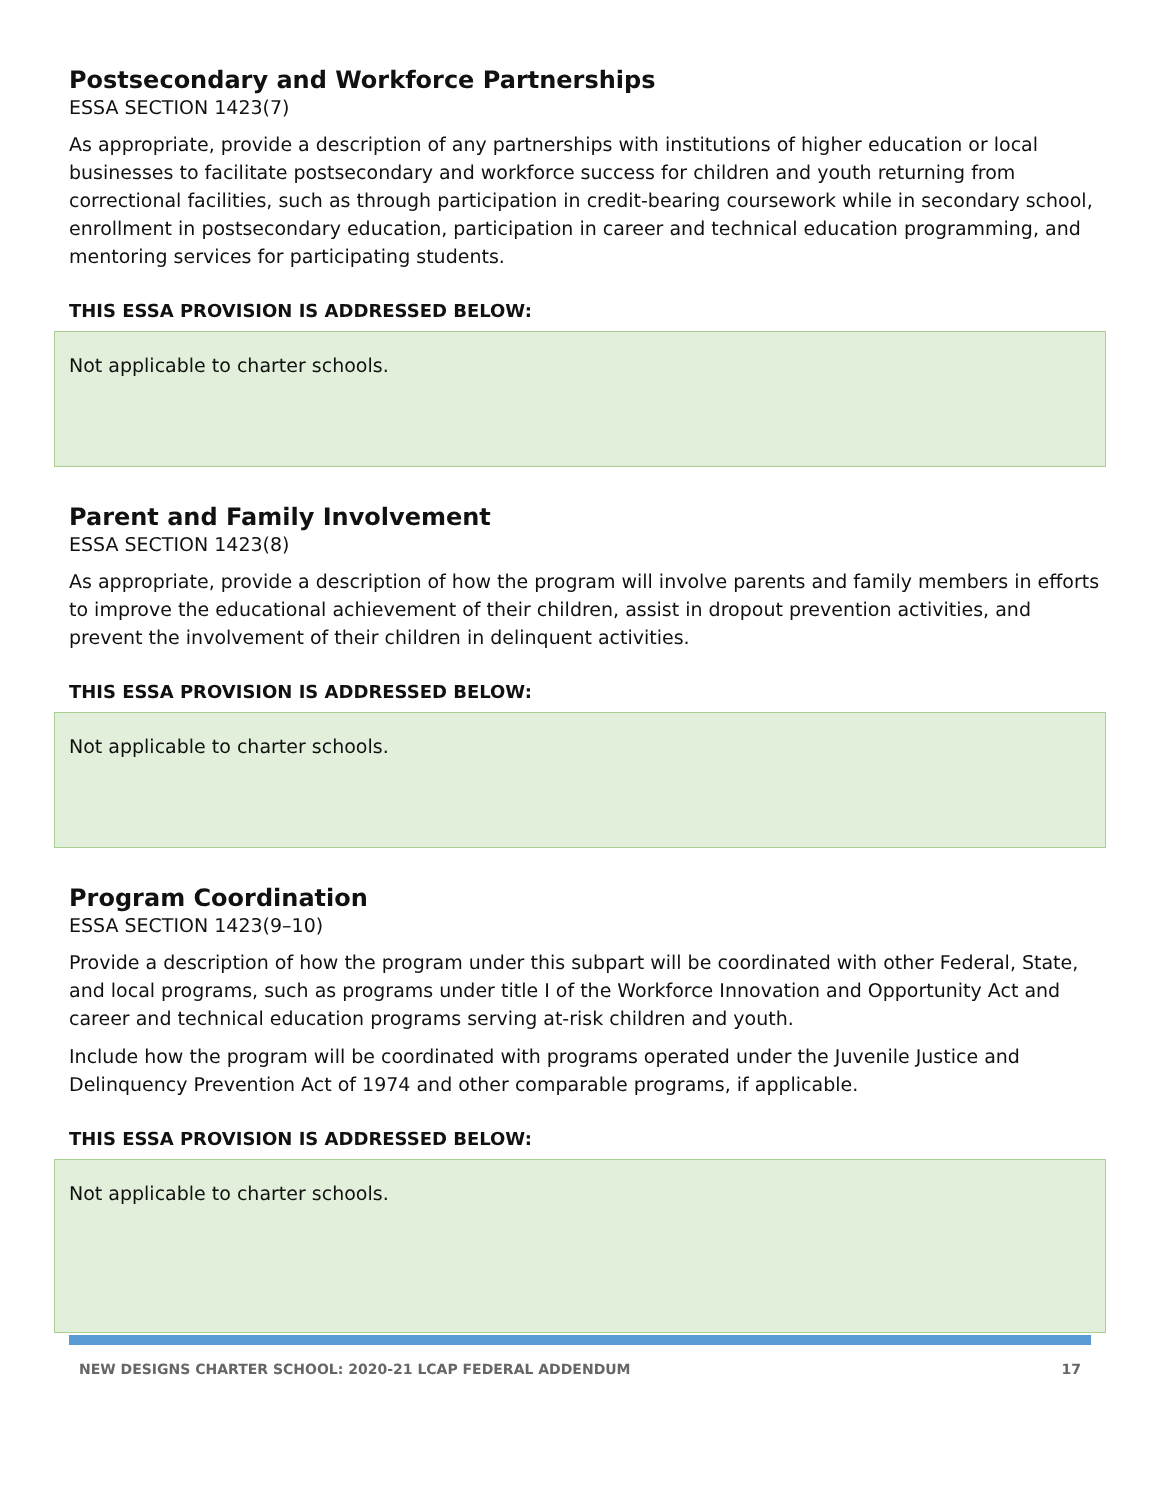Postsecondary and Workforce Partnerships
ESSA SECTION 1423(7)
As appropriate, provide a description of any partnerships with institutions of higher education or local businesses to facilitate postsecondary and workforce success for children and youth returning from correctional facilities, such as through participation in credit-bearing coursework while in secondary school, enrollment in postsecondary education, participation in career and technical education programming, and mentoring services for participating students.
THIS ESSA PROVISION IS ADDRESSED BELOW:
Not applicable to charter schools.
Parent and Family Involvement
ESSA SECTION 1423(8)
As appropriate, provide a description of how the program will involve parents and family members in efforts to improve the educational achievement of their children, assist in dropout prevention activities, and prevent the involvement of their children in delinquent activities.
THIS ESSA PROVISION IS ADDRESSED BELOW:
Not applicable to charter schools.
Program Coordination
ESSA SECTION 1423(9–10)
Provide a description of how the program under this subpart will be coordinated with other Federal, State, and local programs, such as programs under title I of the Workforce Innovation and Opportunity Act and career and technical education programs serving at-risk children and youth.
Include how the program will be coordinated with programs operated under the Juvenile Justice and Delinquency Prevention Act of 1974 and other comparable programs, if applicable.
THIS ESSA PROVISION IS ADDRESSED BELOW:
Not applicable to charter schools.
NEW DESIGNS CHARTER SCHOOL: 2020-21 LCAP FEDERAL ADDENDUM 17